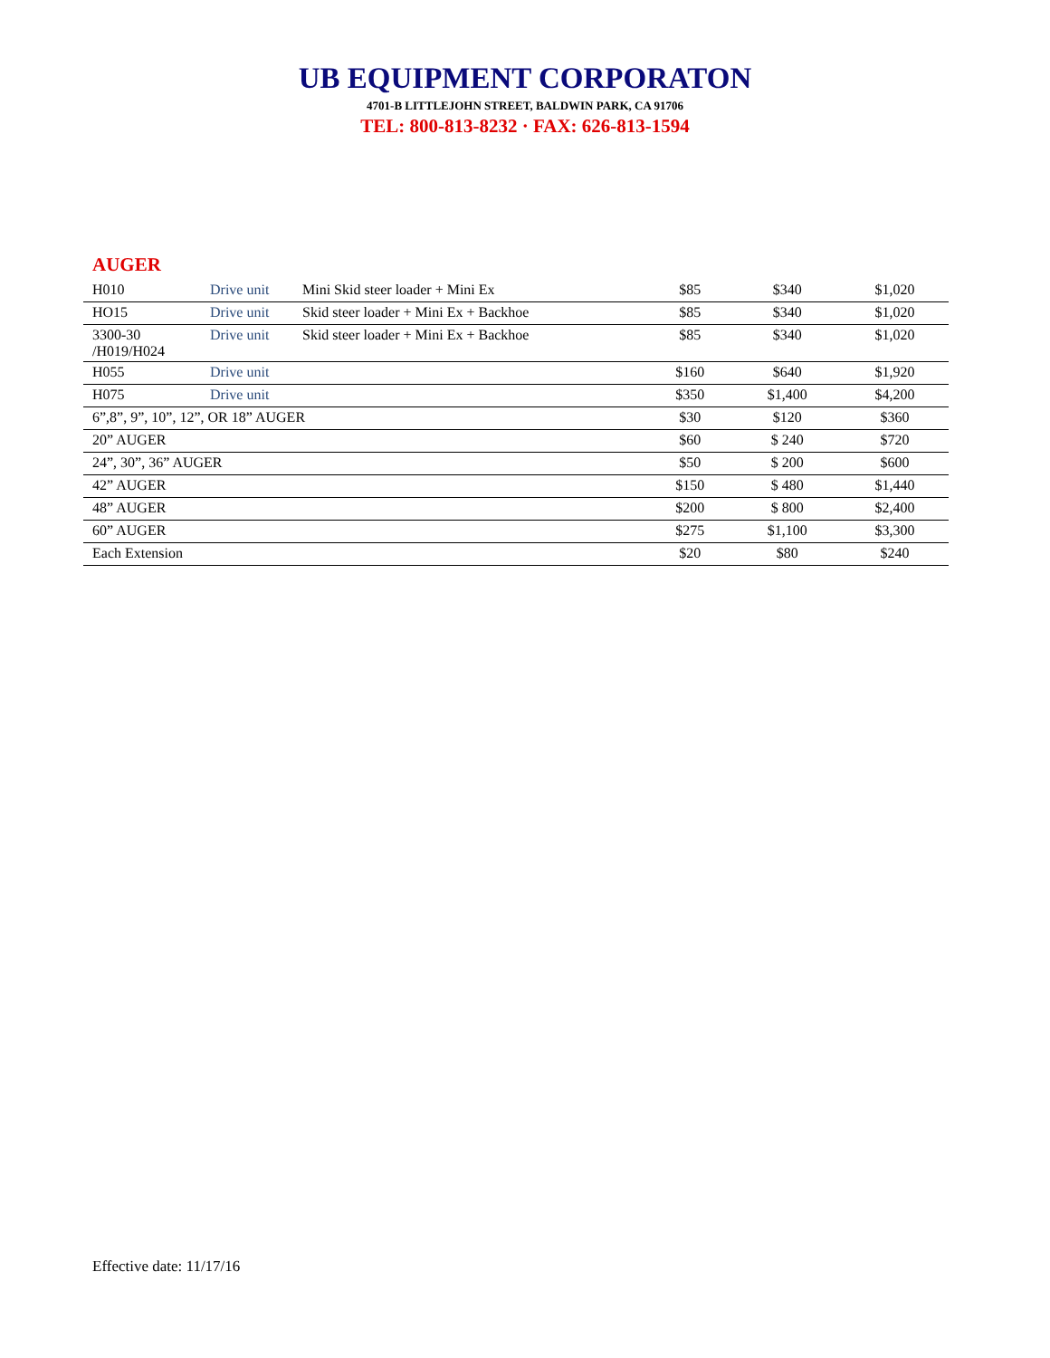UB EQUIPMENT CORPORATON
4701-B LITTLEJOHN STREET, BALDWIN PARK, CA 91706
TEL: 800-813-8232 · FAX: 626-813-1594
AUGER
| H010 | Drive unit | Mini Skid steer loader + Mini Ex | $85 | $340 | $1,020 |
| HO15 | Drive unit | Skid steer loader + Mini Ex + Backhoe | $85 | $340 | $1,020 |
| 3300-30 /H019/H024 | Drive unit | Skid steer loader + Mini Ex + Backhoe | $85 | $340 | $1,020 |
| H055 | Drive unit | | $160 | $640 | $1,920 |
| H075 | Drive unit | | $350 | $1,400 | $4,200 |
| 6”,8”, 9”, 10”, 12”, OR 18” AUGER | | | $30 | $120 | $360 |
| 20” AUGER | | | $60 | $ 240 | $720 |
| 24”, 30”, 36” AUGER | | | $50 | $ 200 | $600 |
| 42” AUGER | | | $150 | $ 480 | $1,440 |
| 48” AUGER | | | $200 | $ 800 | $2,400 |
| 60” AUGER | | | $275 | $1,100 | $3,300 |
| Each Extension | | | $20 | $80 | $240 |
Effective date: 11/17/16